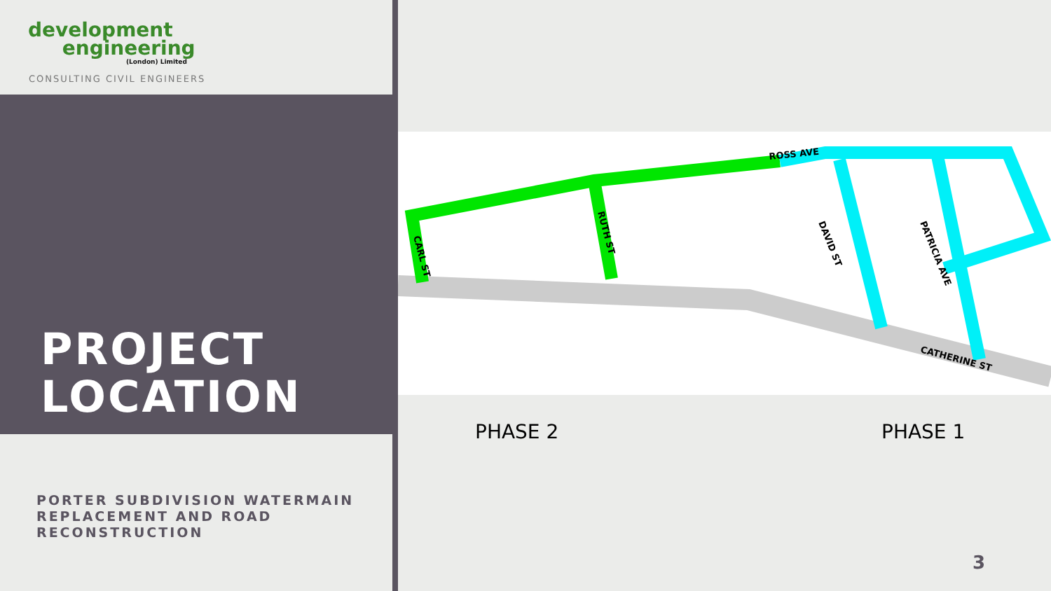development
engineering
(London) Limited
CONSULTING CIVIL ENGINEERS
PROJECT
LOCATION
PORTER SUBDIVISION WATERMAIN
REPLACEMENT AND ROAD
RECONSTRUCTION
ROSS AVE
RUTH ST
CARL ST
DAVID ST
PATRICIA AVE
CATHERINE ST
PHASE 2 PHASE 1
3